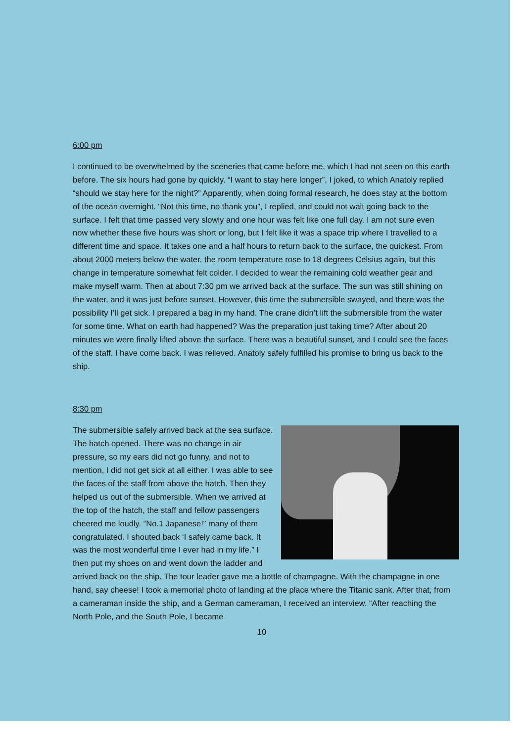6:00 pm
I continued to be overwhelmed by the sceneries that came before me, which I had not seen on this earth before. The six hours had gone by quickly. “I want to stay here longer”, I joked, to which Anatoly replied “should we stay here for the night?” Apparently, when doing formal research, he does stay at the bottom of the ocean overnight. “Not this time, no thank you”, I replied, and could not wait going back to the surface. I felt that time passed very slowly and one hour was felt like one full day. I am not sure even now whether these five hours was short or long, but I felt like it was a space trip where I travelled to a different time and space. It takes one and a half hours to return back to the surface, the quickest. From about 2000 meters below the water, the room temperature rose to 18 degrees Celsius again, but this change in temperature somewhat felt colder. I decided to wear the remaining cold weather gear and make myself warm. Then at about 7:30 pm we arrived back at the surface. The sun was still shining on the water, and it was just before sunset. However, this time the submersible swayed, and there was the possibility I’ll get sick. I prepared a bag in my hand. The crane didn’t lift the submersible from the water for some time. What on earth had happened? Was the preparation just taking time? After about 20 minutes we were finally lifted above the surface. There was a beautiful sunset, and I could see the faces of the staff. I have come back. I was relieved. Anatoly safely fulfilled his promise to bring us back to the ship.
8:30 pm
The submersible safely arrived back at the sea surface. The hatch opened. There was no change in air pressure, so my ears did not go funny, and not to mention, I did not get sick at all either. I was able to see the faces of the staff from above the hatch. Then they helped us out of the submersible. When we arrived at the top of the hatch, the staff and fellow passengers cheered me loudly. “No.1 Japanese!” many of them congratulated. I shouted back ‘I safely came back. It was the most wonderful time I ever had in my life.” I then put my shoes on and went down the ladder and arrived back on the ship. The tour leader gave me a bottle of champagne. With the champagne in one hand, say cheese! I took a memorial photo of landing at the place where the Titanic sank. After that, from a cameraman inside the ship, and a German cameraman, I received an interview. “After reaching the North Pole, and the South Pole, I became
10